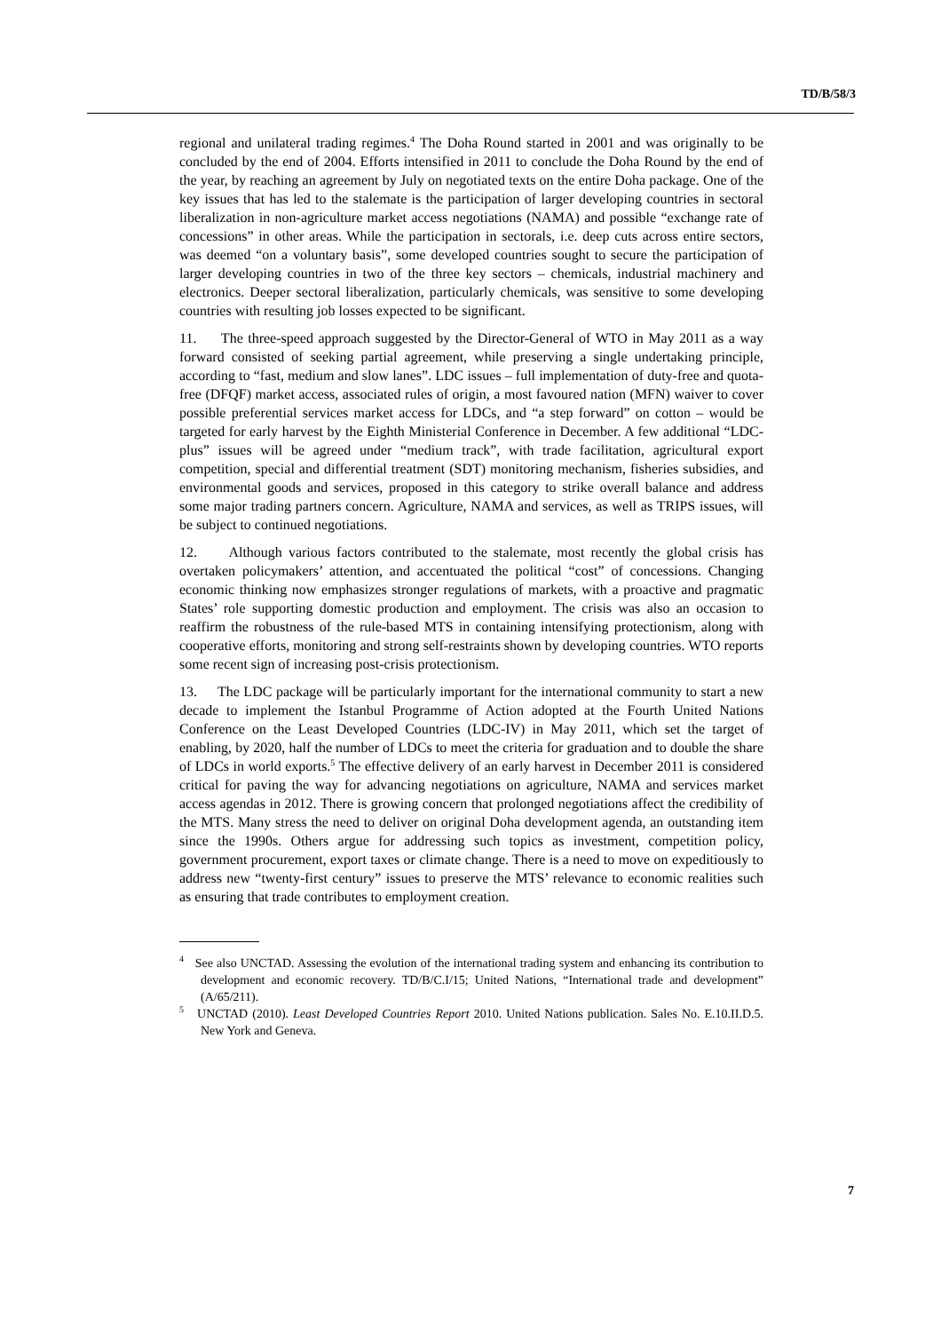TD/B/58/3
regional and unilateral trading regimes.<sup>4</sup> The Doha Round started in 2001 and was originally to be concluded by the end of 2004. Efforts intensified in 2011 to conclude the Doha Round by the end of the year, by reaching an agreement by July on negotiated texts on the entire Doha package. One of the key issues that has led to the stalemate is the participation of larger developing countries in sectoral liberalization in non-agriculture market access negotiations (NAMA) and possible “exchange rate of concessions” in other areas. While the participation in sectorals, i.e. deep cuts across entire sectors, was deemed “on a voluntary basis”, some developed countries sought to secure the participation of larger developing countries in two of the three key sectors – chemicals, industrial machinery and electronics. Deeper sectoral liberalization, particularly chemicals, was sensitive to some developing countries with resulting job losses expected to be significant.
11. The three-speed approach suggested by the Director-General of WTO in May 2011 as a way forward consisted of seeking partial agreement, while preserving a single undertaking principle, according to “fast, medium and slow lanes”. LDC issues – full implementation of duty-free and quota-free (DFQF) market access, associated rules of origin, a most favoured nation (MFN) waiver to cover possible preferential services market access for LDCs, and “a step forward” on cotton – would be targeted for early harvest by the Eighth Ministerial Conference in December. A few additional “LDC-plus” issues will be agreed under “medium track”, with trade facilitation, agricultural export competition, special and differential treatment (SDT) monitoring mechanism, fisheries subsidies, and environmental goods and services, proposed in this category to strike overall balance and address some major trading partners concern. Agriculture, NAMA and services, as well as TRIPS issues, will be subject to continued negotiations.
12. Although various factors contributed to the stalemate, most recently the global crisis has overtaken policymakers’ attention, and accentuated the political “cost” of concessions. Changing economic thinking now emphasizes stronger regulations of markets, with a proactive and pragmatic States’ role supporting domestic production and employment. The crisis was also an occasion to reaffirm the robustness of the rule-based MTS in containing intensifying protectionism, along with cooperative efforts, monitoring and strong self-restraints shown by developing countries. WTO reports some recent sign of increasing post-crisis protectionism.
13. The LDC package will be particularly important for the international community to start a new decade to implement the Istanbul Programme of Action adopted at the Fourth United Nations Conference on the Least Developed Countries (LDC-IV) in May 2011, which set the target of enabling, by 2020, half the number of LDCs to meet the criteria for graduation and to double the share of LDCs in world exports.<sup>5</sup> The effective delivery of an early harvest in December 2011 is considered critical for paving the way for advancing negotiations on agriculture, NAMA and services market access agendas in 2012. There is growing concern that prolonged negotiations affect the credibility of the MTS. Many stress the need to deliver on original Doha development agenda, an outstanding item since the 1990s. Others argue for addressing such topics as investment, competition policy, government procurement, export taxes or climate change. There is a need to move on expeditiously to address new “twenty-first century” issues to preserve the MTS’ relevance to economic realities such as ensuring that trade contributes to employment creation.
<sup>4</sup> See also UNCTAD. Assessing the evolution of the international trading system and enhancing its contribution to development and economic recovery. TD/B/C.I/15; United Nations, “International trade and development” (A/65/211).
<sup>5</sup> UNCTAD (2010). Least Developed Countries Report 2010. United Nations publication. Sales No. E.10.II.D.5. New York and Geneva.
7